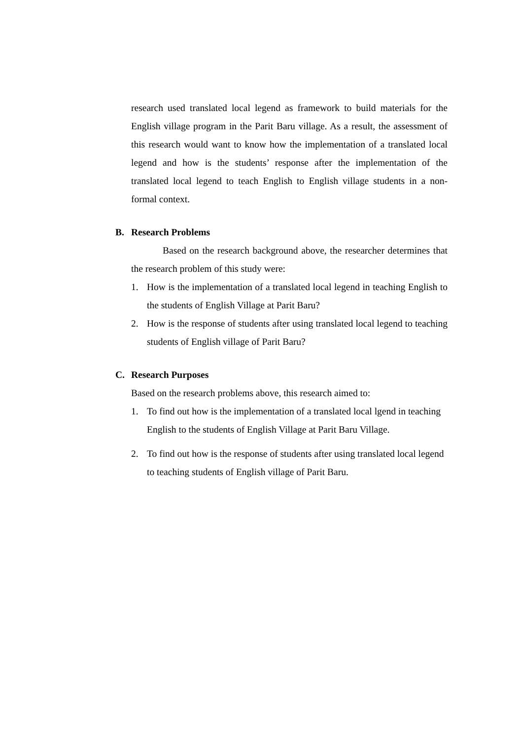research used translated local legend as framework to build materials for the English village program in the Parit Baru village. As a result, the assessment of this research would want to know how the implementation of a translated local legend and how is the students’ response after the implementation of the translated local legend to teach English to English village students in a non-formal context.
B. Research Problems
Based on the research background above, the researcher determines that the research problem of this study were:
1. How is the implementation of a translated local legend in teaching English to the students of English Village at Parit Baru?
2. How is the response of students after using translated local legend to teaching students of English village of Parit Baru?
C. Research Purposes
Based on the research problems above, this research aimed to:
1. To find out how is the implementation of a translated local lgend in teaching English to the students of English Village at Parit Baru Village.
2. To find out how is the response of students after using translated local legend to teaching students of English village of Parit Baru.